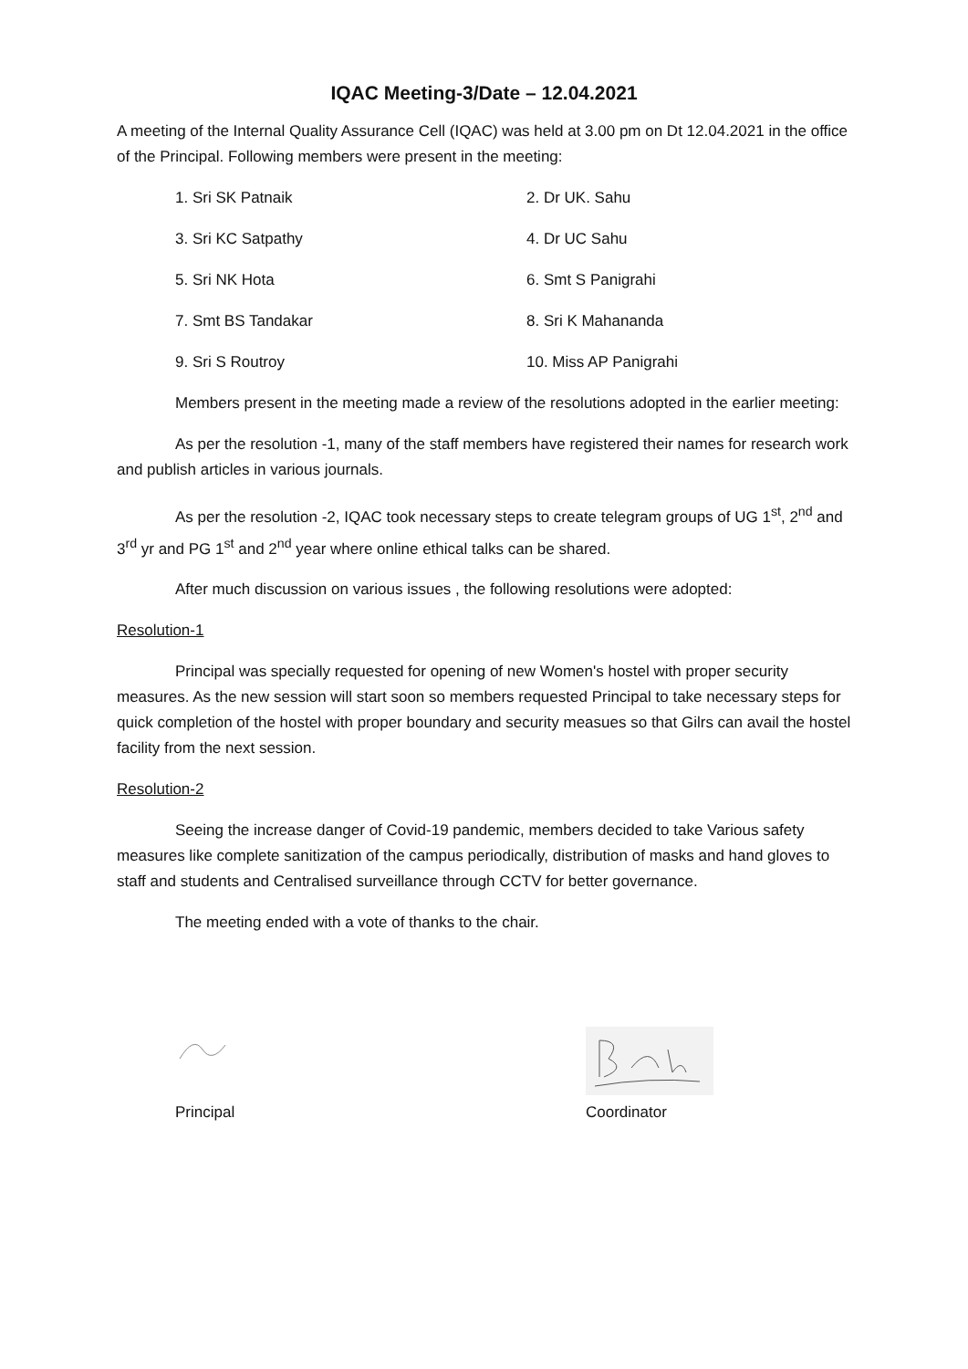IQAC Meeting-3/Date – 12.04.2021
A meeting of the Internal Quality Assurance Cell (IQAC) was held at 3.00 pm on Dt 12.04.2021 in the office of the Principal. Following members were present in the meeting:
1. Sri SK Patnaik 2. Dr UK. Sahu 3. Sri KC Satpathy 4. Dr UC Sahu 5. Sri NK Hota 6. Smt S Panigrahi 7. Smt BS Tandakar 8. Sri K Mahananda 9. Sri S Routroy 10. Miss AP Panigrahi
Members present in the meeting made a review of the resolutions adopted in the earlier meeting:
As per the resolution -1, many of the staff members have registered their names for research work and publish articles in various journals.
As per the resolution -2, IQAC took necessary steps to create telegram groups of UG 1<sup>st</sup>, 2<sup>nd</sup> and 3<sup>rd</sup> yr and PG 1<sup>st</sup> and 2<sup>nd</sup> year where online ethical talks can be shared.
After much discussion on various issues , the following resolutions were adopted:
Resolution-1
Principal was specially requested for opening of new Women's hostel with proper security measures. As the new session will start soon so members requested Principal to take necessary steps for quick completion of the hostel with proper boundary and security measues so that Gilrs can avail the hostel facility from the next session.
Resolution-2
Seeing the increase danger of Covid-19 pandemic, members decided to take Various safety measures like complete sanitization of the campus periodically, distribution of masks and hand gloves to staff and students and Centralised surveillance through CCTV for better governance.
The meeting ended with a vote of thanks to the chair.
Principal Coordinator